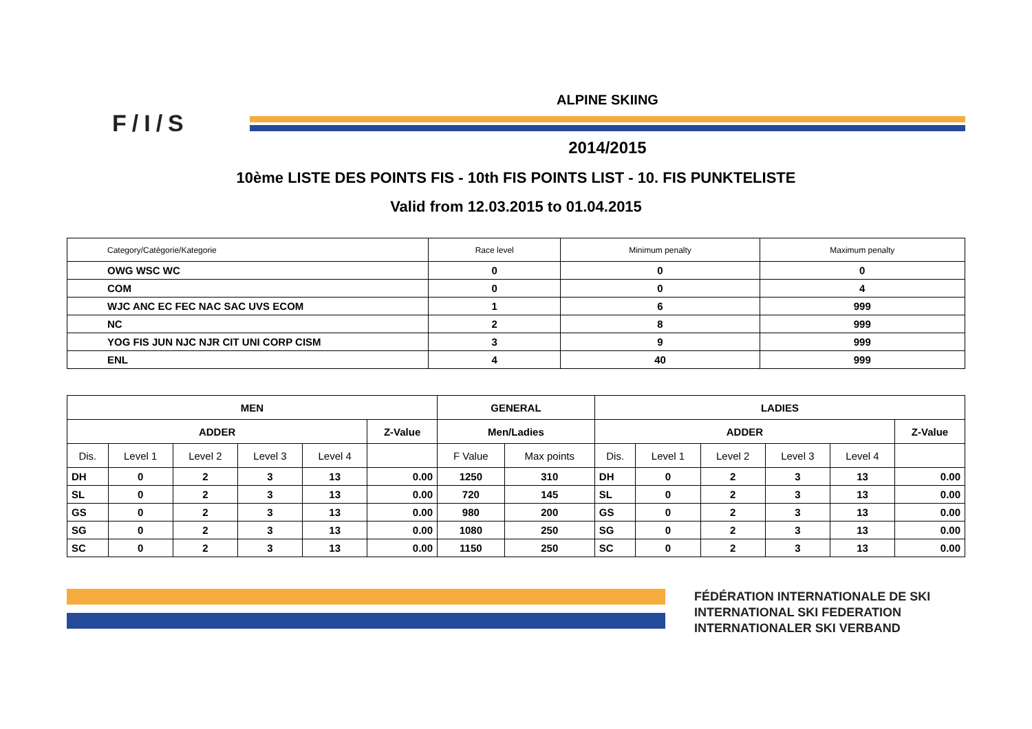F/I/S
ALPINE SKIING
2014/2015
10ème LISTE DES POINTS FIS - 10th FIS POINTS LIST - 10. FIS PUNKTELISTE
Valid from 12.03.2015 to 01.04.2015
| Category/Catégorie/Kategorie | Race level | Minimum penalty | Maximum penalty |
| --- | --- | --- | --- |
| OWG WSC WC | 0 | 0 | 0 |
| COM | 0 | 0 | 4 |
| WJC ANC EC FEC NAC SAC UVS ECOM | 1 | 6 | 999 |
| NC | 2 | 8 | 999 |
| YOG FIS JUN NJC NJR CIT UNI CORP CISM | 3 | 9 | 999 |
| ENL | 4 | 40 | 999 |
| MEN | | | | | | GENERAL | | LADIES | | | | | |
| --- | --- | --- | --- | --- | --- | --- | --- | --- | --- | --- | --- | --- | --- |
| ADDER | | | | | Z-Value | Men/Ladies | | ADDER | | | | | Z-Value |
| Dis. | Level 1 | Level 2 | Level 3 | Level 4 | | F Value | Max points | Dis. | Level 1 | Level 2 | Level 3 | Level 4 | |
| DH | 0 | 2 | 3 | 13 | 0.00 | 1250 | 310 | DH | 0 | 2 | 3 | 13 | 0.00 |
| SL | 0 | 2 | 3 | 13 | 0.00 | 720 | 145 | SL | 0 | 2 | 3 | 13 | 0.00 |
| GS | 0 | 2 | 3 | 13 | 0.00 | 980 | 200 | GS | 0 | 2 | 3 | 13 | 0.00 |
| SG | 0 | 2 | 3 | 13 | 0.00 | 1080 | 250 | SG | 0 | 2 | 3 | 13 | 0.00 |
| SC | 0 | 2 | 3 | 13 | 0.00 | 1150 | 250 | SC | 0 | 2 | 3 | 13 | 0.00 |
FÉDÉRATION INTERNATIONALE DE SKI
INTERNATIONAL SKI FEDERATION
INTERNATIONALER SKI VERBAND